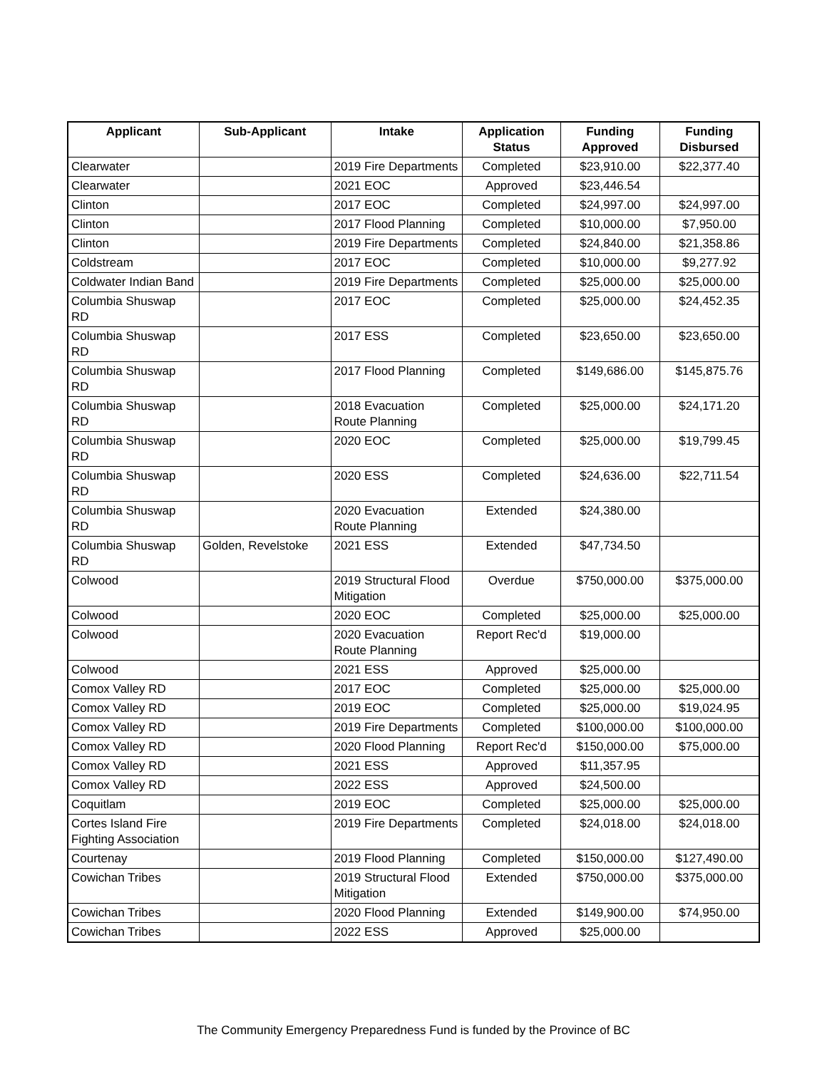| Applicant | Sub-Applicant | Intake | Application Status | Funding Approved | Funding Disbursed |
| --- | --- | --- | --- | --- | --- |
| Clearwater | | 2019 Fire Departments | Completed | $23,910.00 | $22,377.40 |
| Clearwater | | 2021 EOC | Approved | $23,446.54 | |
| Clinton | | 2017 EOC | Completed | $24,997.00 | $24,997.00 |
| Clinton | | 2017 Flood Planning | Completed | $10,000.00 | $7,950.00 |
| Clinton | | 2019 Fire Departments | Completed | $24,840.00 | $21,358.86 |
| Coldstream | | 2017 EOC | Completed | $10,000.00 | $9,277.92 |
| Coldwater Indian Band | | 2019 Fire Departments | Completed | $25,000.00 | $25,000.00 |
| Columbia Shuswap RD | | 2017 EOC | Completed | $25,000.00 | $24,452.35 |
| Columbia Shuswap RD | | 2017 ESS | Completed | $23,650.00 | $23,650.00 |
| Columbia Shuswap RD | | 2017 Flood Planning | Completed | $149,686.00 | $145,875.76 |
| Columbia Shuswap RD | | 2018 Evacuation Route Planning | Completed | $25,000.00 | $24,171.20 |
| Columbia Shuswap RD | | 2020 EOC | Completed | $25,000.00 | $19,799.45 |
| Columbia Shuswap RD | | 2020 ESS | Completed | $24,636.00 | $22,711.54 |
| Columbia Shuswap RD | | 2020 Evacuation Route Planning | Extended | $24,380.00 | |
| Columbia Shuswap RD | Golden, Revelstoke | 2021 ESS | Extended | $47,734.50 | |
| Colwood | | 2019 Structural Flood Mitigation | Overdue | $750,000.00 | $375,000.00 |
| Colwood | | 2020 EOC | Completed | $25,000.00 | $25,000.00 |
| Colwood | | 2020 Evacuation Route Planning | Report Rec'd | $19,000.00 | |
| Colwood | | 2021 ESS | Approved | $25,000.00 | |
| Comox Valley RD | | 2017 EOC | Completed | $25,000.00 | $25,000.00 |
| Comox Valley RD | | 2019 EOC | Completed | $25,000.00 | $19,024.95 |
| Comox Valley RD | | 2019 Fire Departments | Completed | $100,000.00 | $100,000.00 |
| Comox Valley RD | | 2020 Flood Planning | Report Rec'd | $150,000.00 | $75,000.00 |
| Comox Valley RD | | 2021 ESS | Approved | $11,357.95 | |
| Comox Valley RD | | 2022 ESS | Approved | $24,500.00 | |
| Coquitlam | | 2019 EOC | Completed | $25,000.00 | $25,000.00 |
| Cortes Island Fire Fighting Association | | 2019 Fire Departments | Completed | $24,018.00 | $24,018.00 |
| Courtenay | | 2019 Flood Planning | Completed | $150,000.00 | $127,490.00 |
| Cowichan Tribes | | 2019 Structural Flood Mitigation | Extended | $750,000.00 | $375,000.00 |
| Cowichan Tribes | | 2020 Flood Planning | Extended | $149,900.00 | $74,950.00 |
| Cowichan Tribes | | 2022 ESS | Approved | $25,000.00 | |
The Community Emergency Preparedness Fund is funded by the Province of BC